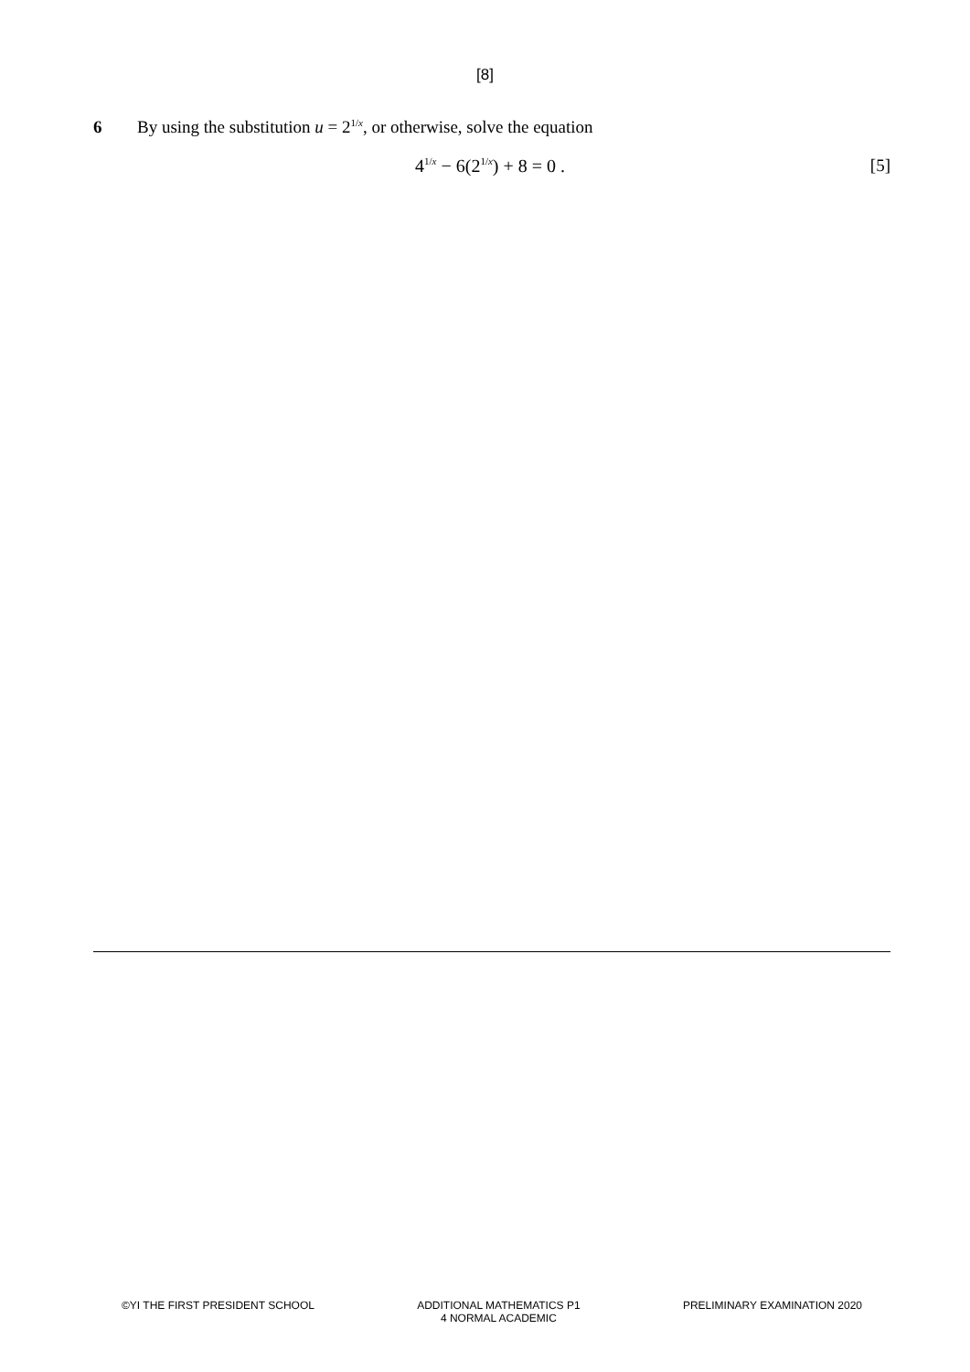[8]
6 By using the substitution u = 21/x, or otherwise, solve the equation
41/x − 6(21/x) + 8 = 0 . [5]
©YI THE FIRST PRESIDENT SCHOOL ADDITIONAL MATHEMATICS P1
4 NORMAL ACADEMIC
PRELIMINARY EXAMINATION 2020